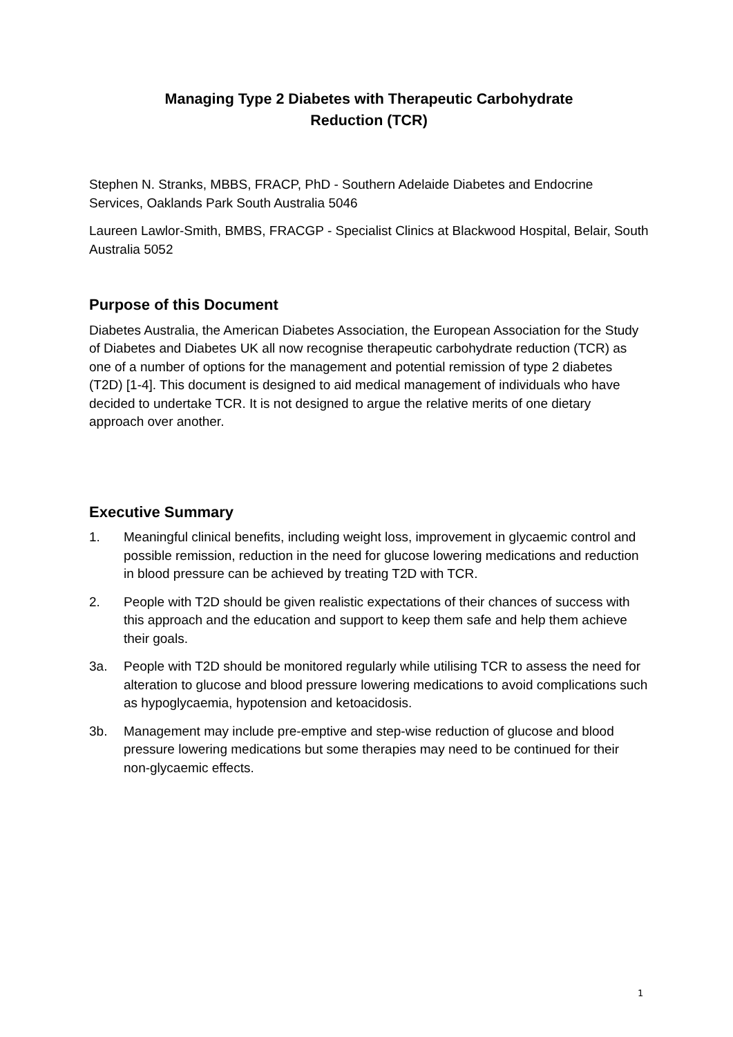Managing Type 2 Diabetes with Therapeutic Carbohydrate
Reduction (TCR)
Stephen N. Stranks, MBBS, FRACP, PhD - Southern Adelaide Diabetes and Endocrine Services, Oaklands Park South Australia 5046
Laureen Lawlor-Smith, BMBS, FRACGP - Specialist Clinics at Blackwood Hospital, Belair, South Australia 5052
Purpose of this Document
Diabetes Australia, the American Diabetes Association, the European Association for the Study of Diabetes and Diabetes UK all now recognise therapeutic carbohydrate reduction (TCR) as one of a number of options for the management and potential remission of type 2 diabetes (T2D) [1-4]. This document is designed to aid medical management of individuals who have decided to undertake TCR. It is not designed to argue the relative merits of one dietary approach over another.
Executive Summary
1. Meaningful clinical benefits, including weight loss, improvement in glycaemic control and possible remission, reduction in the need for glucose lowering medications and reduction in blood pressure can be achieved by treating T2D with TCR.
2. People with T2D should be given realistic expectations of their chances of success with this approach and the education and support to keep them safe and help them achieve their goals.
3a. People with T2D should be monitored regularly while utilising TCR to assess the need for alteration to glucose and blood pressure lowering medications to avoid complications such as hypoglycaemia, hypotension and ketoacidosis.
3b. Management may include pre-emptive and step-wise reduction of glucose and blood pressure lowering medications but some therapies may need to be continued for their non-glycaemic effects.
1